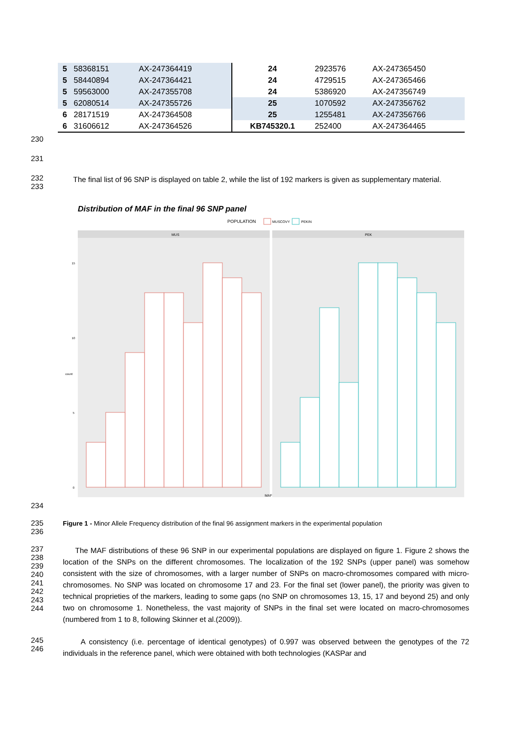| 5 | 58368151 | AX-247364419 | 24 | 2923576 | AX-247365450 |
| 5 | 58440894 | AX-247364421 | 24 | 4729515 | AX-247365466 |
| 5 | 59563000 | AX-247355708 | 24 | 5386920 | AX-247356749 |
| 5 | 62080514 | AX-247355726 | 25 | 1070592 | AX-247356762 |
| 6 | 28171519 | AX-247364508 | 25 | 1255481 | AX-247356766 |
| 6 | 31606612 | AX-247364526 | KB745320.1 | 252400 | AX-247364465 |
230
231
232
233
The final list of 96 SNP is displayed on table 2, while the list of 192 markers is given as supplementary material.
Distribution of MAF in the final 96 SNP panel
POPULATION
MUSCOVY
PEKIN
MUS
PEK
15
10
5
0
count
MAF
234
235
236
Figure 1 - Minor Allele Frequency distribution of the final 96 assignment markers in the experimental population
237
238
239
240
241
242
243
244
The MAF distributions of these 96 SNP in our experimental populations are displayed on figure 1. Figure 2 shows the location of the SNPs on the different chromosomes. The localization of the 192 SNPs (upper panel) was somehow consistent with the size of chromosomes, with a larger number of SNPs on macro-chromosomes compared with micro-chromosomes. No SNP was located on chromosome 17 and 23. For the final set (lower panel), the priority was given to technical proprieties of the markers, leading to some gaps (no SNP on chromosomes 13, 15, 17 and beyond 25) and only two on chromosome 1. Nonetheless, the vast majority of SNPs in the final set were located on macro-chromosomes (numbered from 1 to 8, following Skinner et al.(2009)).
245
246
A consistency (i.e. percentage of identical genotypes) of 0.997 was observed between the genotypes of the 72 individuals in the reference panel, which were obtained with both technologies (KASPar and